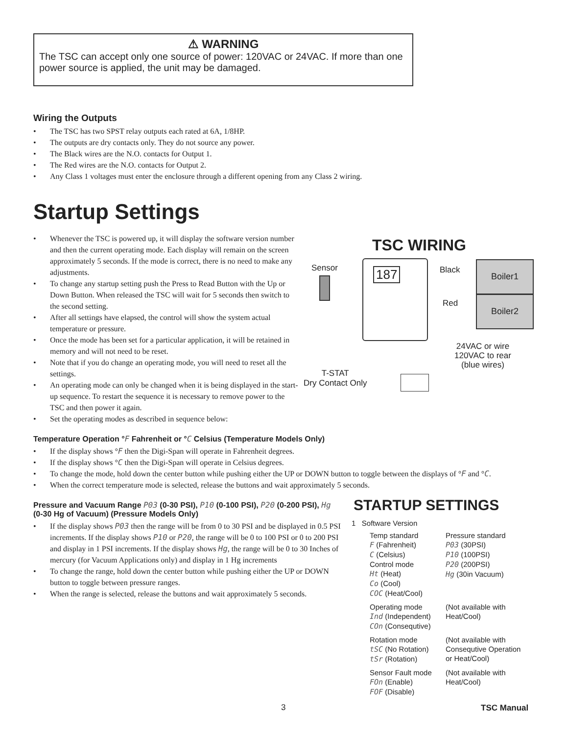⚠ WARNING
The TSC can accept only one source of power: 120VAC or 24VAC. If more than one power source is applied, the unit may be damaged.
Wiring the Outputs
• The TSC has two SPST relay outputs each rated at 6A, 1/8HP.
• The outputs are dry contacts only. They do not source any power.
• The Black wires are the N.O. contacts for Output 1.
• The Red wires are the N.O. contacts for Output 2.
• Any Class 1 voltages must enter the enclosure through a different opening from any Class 2 wiring.
Startup Settings
• Whenever the TSC is powered up, it will display the software version number and then the current operating mode. Each display will remain on the screen approximately 5 seconds. If the mode is correct, there is no need to make any adjustments.
• To change any startup setting push the Press to Read Button with the Up or Down Button. When released the TSC will wait for 5 seconds then switch to the second setting.
• After all settings have elapsed, the control will show the system actual temperature or pressure.
• Once the mode has been set for a particular application, it will be retained in memory and will not need to be reset.
• Note that if you do change an operating mode, you will need to reset all the settings.
• An operating mode can only be changed when it is being displayed in the start-up sequence. To restart the sequence it is necessary to remove power to the TSC and then power it again.
• Set the operating modes as described in sequence below:
Temperature Operation °F Fahrenheit or °C Celsius (Temperature Models Only)
• If the display shows °F then the Digi-Span will operate in Fahrenheit degrees.
• If the display shows °C then the Digi-Span will operate in Celsius degrees.
• To change the mode, hold down the center button while pushing either the UP or DOWN button to toggle between the displays of °F and °C.
• When the correct temperature mode is selected, release the buttons and wait approximately 5 seconds.
Pressure and Vacuum Range P03 (0-30 PSI), P10 (0-100 PSI), P20 (0-200 PSI), Hg (0-30 Hg of Vacuum) (Pressure Models Only)
• If the display shows P03 then the range will be from 0 to 30 PSI and be displayed in 0.5 PSI increments. If the display shows P10 or P20, the range will be 0 to 100 PSI or 0 to 200 PSI and display in 1 PSI increments. If the display shows Hg, the range will be 0 to 30 Inches of mercury (for Vacuum Applications only) and display in 1 Hg increments
• To change the range, hold down the center button while pushing either the UP or DOWN button to toggle between pressure ranges.
• When the range is selected, release the buttons and wait approximately 5 seconds.
TSC WIRING
Sensor 187 Black
Red
Boiler1
Boiler2
24VAC or wire
120VAC to rear
(blue wires)
T-STAT
Dry Contact Only
STARTUP SETTINGS
1 Software Version
Temp standard
F (Fahrenheit)
C (Celsius)
Pressure standard
P03 (30PSI)
P10 (100PSI)
P20 (200PSI)
Hg (30in Vacuum)
Control mode
Ht (Heat)
Co (Cool)
COC (Heat/Cool)
Operating mode
Ind (Independent)
COn (Consequtive)
(Not available with
Heat/Cool)
Rotation mode
tSC (No Rotation)
tSr (Rotation)
(Not available with
Consequtive Operation
or Heat/Cool)
Sensor Fault mode
FOn (Enable)
FOF (Disable)
(Not available with
Heat/Cool)
3 TSC Manual